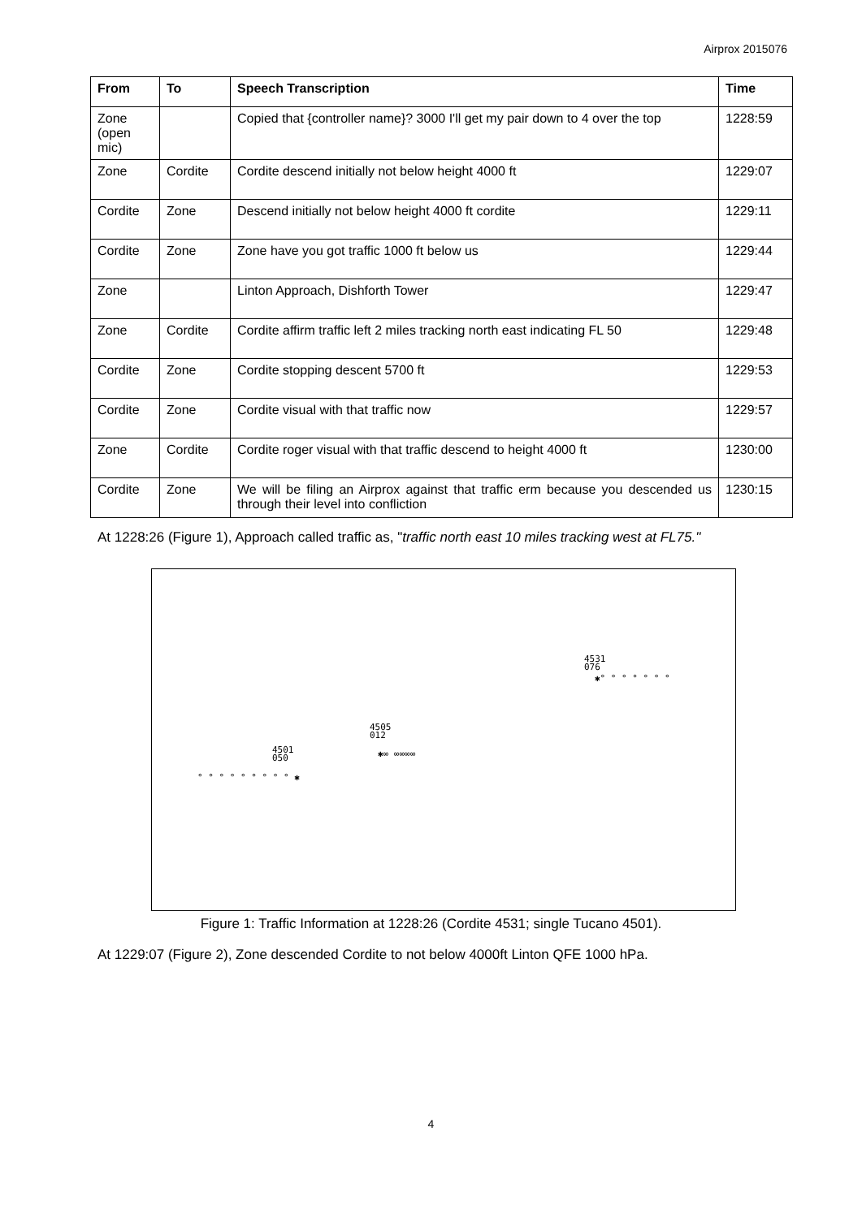Airprox 2015076
| From | To | Speech Transcription | Time |
| --- | --- | --- | --- |
| Zone (open mic) | | Copied that {controller name}? 3000 I'll get my pair down to 4 over the top | 1228:59 |
| Zone | Cordite | Cordite descend initially not below height 4000 ft | 1229:07 |
| Cordite | Zone | Descend initially not below height 4000 ft cordite | 1229:11 |
| Cordite | Zone | Zone have you got traffic 1000 ft below us | 1229:44 |
| Zone | | Linton Approach, Dishforth Tower | 1229:47 |
| Zone | Cordite | Cordite affirm traffic left 2 miles tracking north east indicating FL 50 | 1229:48 |
| Cordite | Zone | Cordite stopping descent 5700 ft | 1229:53 |
| Cordite | Zone | Cordite visual with that traffic now | 1229:57 |
| Zone | Cordite | Cordite roger visual with that traffic descend to height 4000 ft | 1230:00 |
| Cordite | Zone | We will be filing an Airprox against that traffic erm because you descended us through their level into confliction | 1230:15 |
At 1228:26 (Figure 1), Approach called traffic as, "traffic north east 10 miles tracking west at FL75."
4531
076
✱° ° ° ° ° ° °
4505
012
✱∞ ∞∞∞∞
4501
050
° ° ° ° ° ° ° ° ° ✱
Figure 1: Traffic Information at 1228:26 (Cordite 4531; single Tucano 4501).
At 1229:07 (Figure 2), Zone descended Cordite to not below 4000ft Linton QFE 1000 hPa.
4